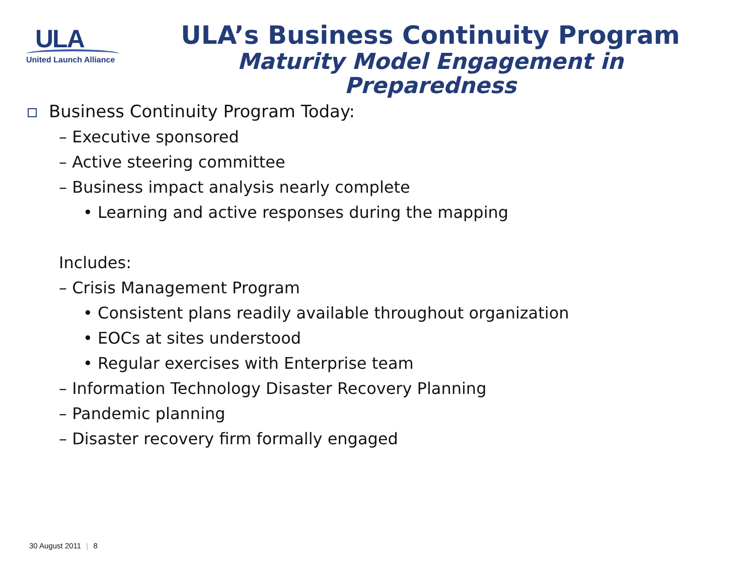ULA
United Launch Alliance
ULA’s Business Continuity Program
Maturity Model Engagement in Preparedness
Business Continuity Program Today:
– Executive sponsored
– Active steering committee
– Business impact analysis nearly complete
• Learning and active responses during the mapping
Includes:
– Crisis Management Program
• Consistent plans readily available throughout organization
• EOCs at sites understood
• Regular exercises with Enterprise team
– Information Technology Disaster Recovery Planning
– Pandemic planning
– Disaster recovery firm formally engaged
30 August 2011 | 8